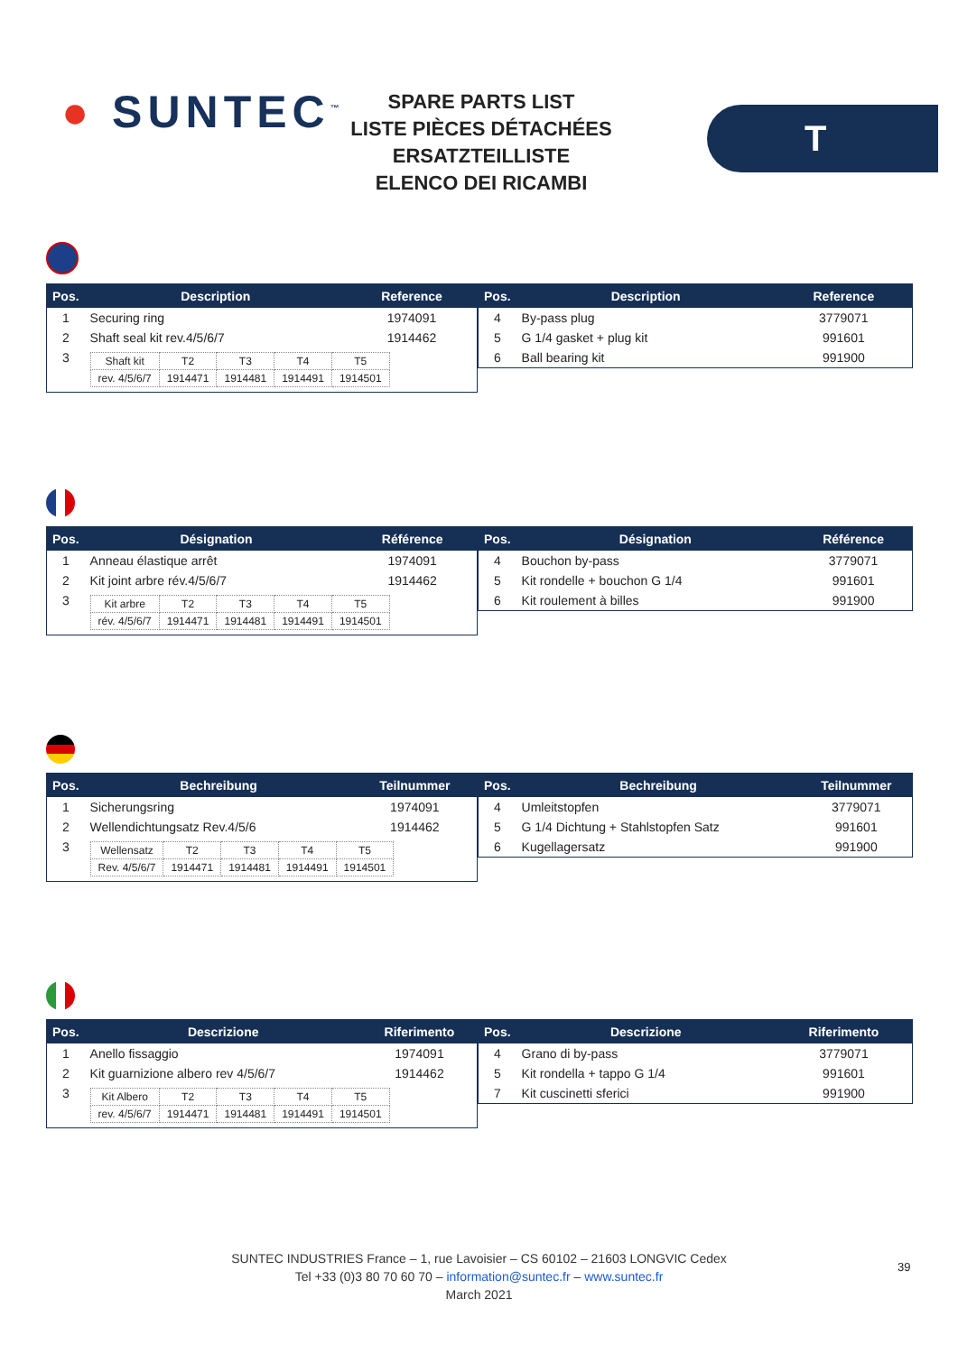● SUNTEC<sup>™</sup>
SPARE PARTS LIST
LISTE PIÈCES DÉTACHÉES
ERSATZTEILLISTE
ELENCO DEI RICAMBI
T
| Pos. | Description | Reference |
| --- | --- | --- |
| 1 | Securing ring | 1974091 |
| 2 | Shaft seal kit rev.4/5/6/7 | 1914462 |
| 3 | / Shaft kit / T2 / T3 / T4 / T5 / / rev. 4/5/6/7 / 1914471 / 1914481 / 1914491 / 1914501 / | |
| Pos. | Description | Reference |
| --- | --- | --- |
| 4 | By-pass plug | 3779071 |
| 5 | G 1/4 gasket + plug kit | 991601 |
| 6 | Ball bearing kit | 991900 |
| Pos. | Désignation | Référence |
| --- | --- | --- |
| 1 | Anneau élastique arrêt | 1974091 |
| 2 | Kit joint arbre rév.4/5/6/7 | 1914462 |
| 3 | / Kit arbre / T2 / T3 / T4 / T5 / / rév. 4/5/6/7 / 1914471 / 1914481 / 1914491 / 1914501 / | |
| Pos. | Désignation | Référence |
| --- | --- | --- |
| 4 | Bouchon by-pass | 3779071 |
| 5 | Kit rondelle + bouchon G 1/4 | 991601 |
| 6 | Kit roulement à billes | 991900 |
| Pos. | Bechreibung | Teilnummer |
| --- | --- | --- |
| 1 | Sicherungsring | 1974091 |
| 2 | Wellendichtungsatz Rev.4/5/6 | 1914462 |
| 3 | / Wellensatz / T2 / T3 / T4 / T5 / / Rev. 4/5/6/7 / 1914471 / 1914481 / 1914491 / 1914501 / | |
| Pos. | Bechreibung | Teilnummer |
| --- | --- | --- |
| 4 | Umleitstopfen | 3779071 |
| 5 | G 1/4 Dichtung + Stahlstopfen Satz | 991601 |
| 6 | Kugellagersatz | 991900 |
| Pos. | Descrizione | Riferimento |
| --- | --- | --- |
| 1 | Anello fissaggio | 1974091 |
| 2 | Kit guarnizione albero rev 4/5/6/7 | 1914462 |
| 3 | / Kit Albero / T2 / T3 / T4 / T5 / / rev. 4/5/6/7 / 1914471 / 1914481 / 1914491 / 1914501 / | |
| Pos. | Descrizione | Riferimento |
| --- | --- | --- |
| 4 | Grano di by-pass | 3779071 |
| 5 | Kit rondella + tappo G 1/4 | 991601 |
| 7 | Kit cuscinetti sferici | 991900 |
SUNTEC INDUSTRIES France – 1, rue Lavoisier – CS 60102 – 21603 LONGVIC Cedex
Tel +33 (0)3 80 70 60 70 – information@suntec.fr – www.suntec.fr
March 2021
39